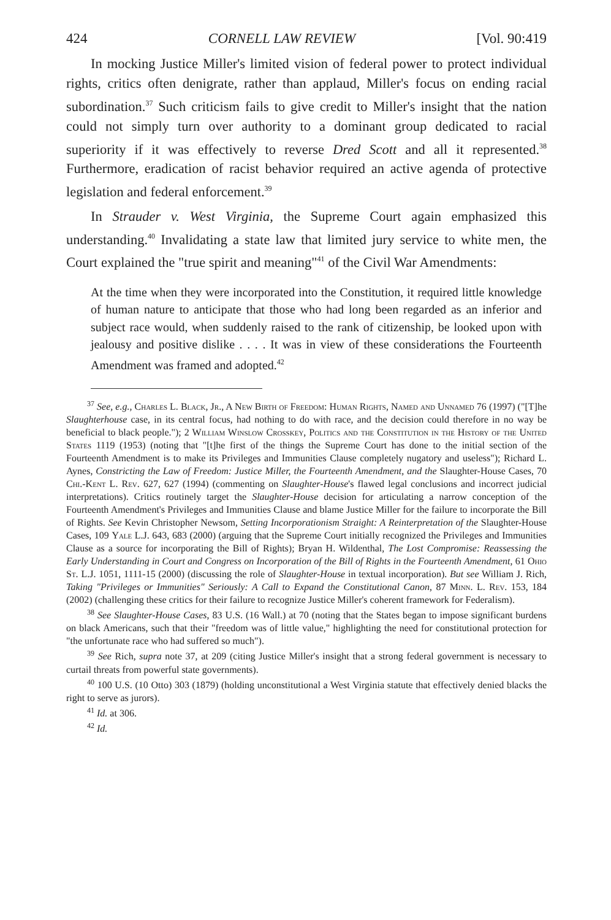424 CORNELL LAW REVIEW [Vol. 90:419
In mocking Justice Miller's limited vision of federal power to protect individual rights, critics often denigrate, rather than applaud, Miller's focus on ending racial subordination.<sup>37</sup> Such criticism fails to give credit to Miller's insight that the nation could not simply turn over authority to a dominant group dedicated to racial superiority if it was effectively to reverse Dred Scott and all it represented.<sup>38</sup> Furthermore, eradication of racist behavior required an active agenda of protective legislation and federal enforcement.<sup>39</sup>
In Strauder v. West Virginia, the Supreme Court again emphasized this understanding.<sup>40</sup> Invalidating a state law that limited jury service to white men, the Court explained the "true spirit and meaning"<sup>41</sup> of the Civil War Amendments:
At the time when they were incorporated into the Constitution, it required little knowledge of human nature to anticipate that those who had long been regarded as an inferior and subject race would, when suddenly raised to the rank of citizenship, be looked upon with jealousy and positive dislike . . . . It was in view of these considerations the Fourteenth Amendment was framed and adopted.<sup>42</sup>
<sup>37</sup> See, e.g., Charles L. Black, Jr., A New Birth of Freedom: Human Rights, Named and Unnamed 76 (1997) ("[T]he Slaughterhouse case, in its central focus, had nothing to do with race, and the decision could therefore in no way be beneficial to black people."); 2 William Winslow Crosskey, Politics and the Constitution in the History of the United States 1119 (1953) (noting that "[t]he first of the things the Supreme Court has done to the initial section of the Fourteenth Amendment is to make its Privileges and Immunities Clause completely nugatory and useless"); Richard L. Aynes, Constricting the Law of Freedom: Justice Miller, the Fourteenth Amendment, and the Slaughter-House Cases, 70 Chi.-Kent L. Rev. 627, 627 (1994) (commenting on Slaughter-House's flawed legal conclusions and incorrect judicial interpretations). Critics routinely target the Slaughter-House decision for articulating a narrow conception of the Fourteenth Amendment's Privileges and Immunities Clause and blame Justice Miller for the failure to incorporate the Bill of Rights. See Kevin Christopher Newsom, Setting Incorporationism Straight: A Reinterpretation of the Slaughter-House Cases, 109 Yale L.J. 643, 683 (2000) (arguing that the Supreme Court initially recognized the Privileges and Immunities Clause as a source for incorporating the Bill of Rights); Bryan H. Wildenthal, The Lost Compromise: Reassessing the Early Understanding in Court and Congress on Incorporation of the Bill of Rights in the Fourteenth Amendment, 61 Ohio St. L.J. 1051, 1111-15 (2000) (discussing the role of Slaughter-House in textual incorporation). But see William J. Rich, Taking "Privileges or Immunities" Seriously: A Call to Expand the Constitutional Canon, 87 Minn. L. Rev. 153, 184 (2002) (challenging these critics for their failure to recognize Justice Miller's coherent framework for Federalism).
<sup>38</sup> See Slaughter-House Cases, 83 U.S. (16 Wall.) at 70 (noting that the States began to impose significant burdens on black Americans, such that their "freedom was of little value," highlighting the need for constitutional protection for "the unfortunate race who had suffered so much").
<sup>39</sup> See Rich, supra note 37, at 209 (citing Justice Miller's insight that a strong federal government is necessary to curtail threats from powerful state governments).
<sup>40</sup> 100 U.S. (10 Otto) 303 (1879) (holding unconstitutional a West Virginia statute that effectively denied blacks the right to serve as jurors).
<sup>41</sup> Id. at 306.
<sup>42</sup> Id.